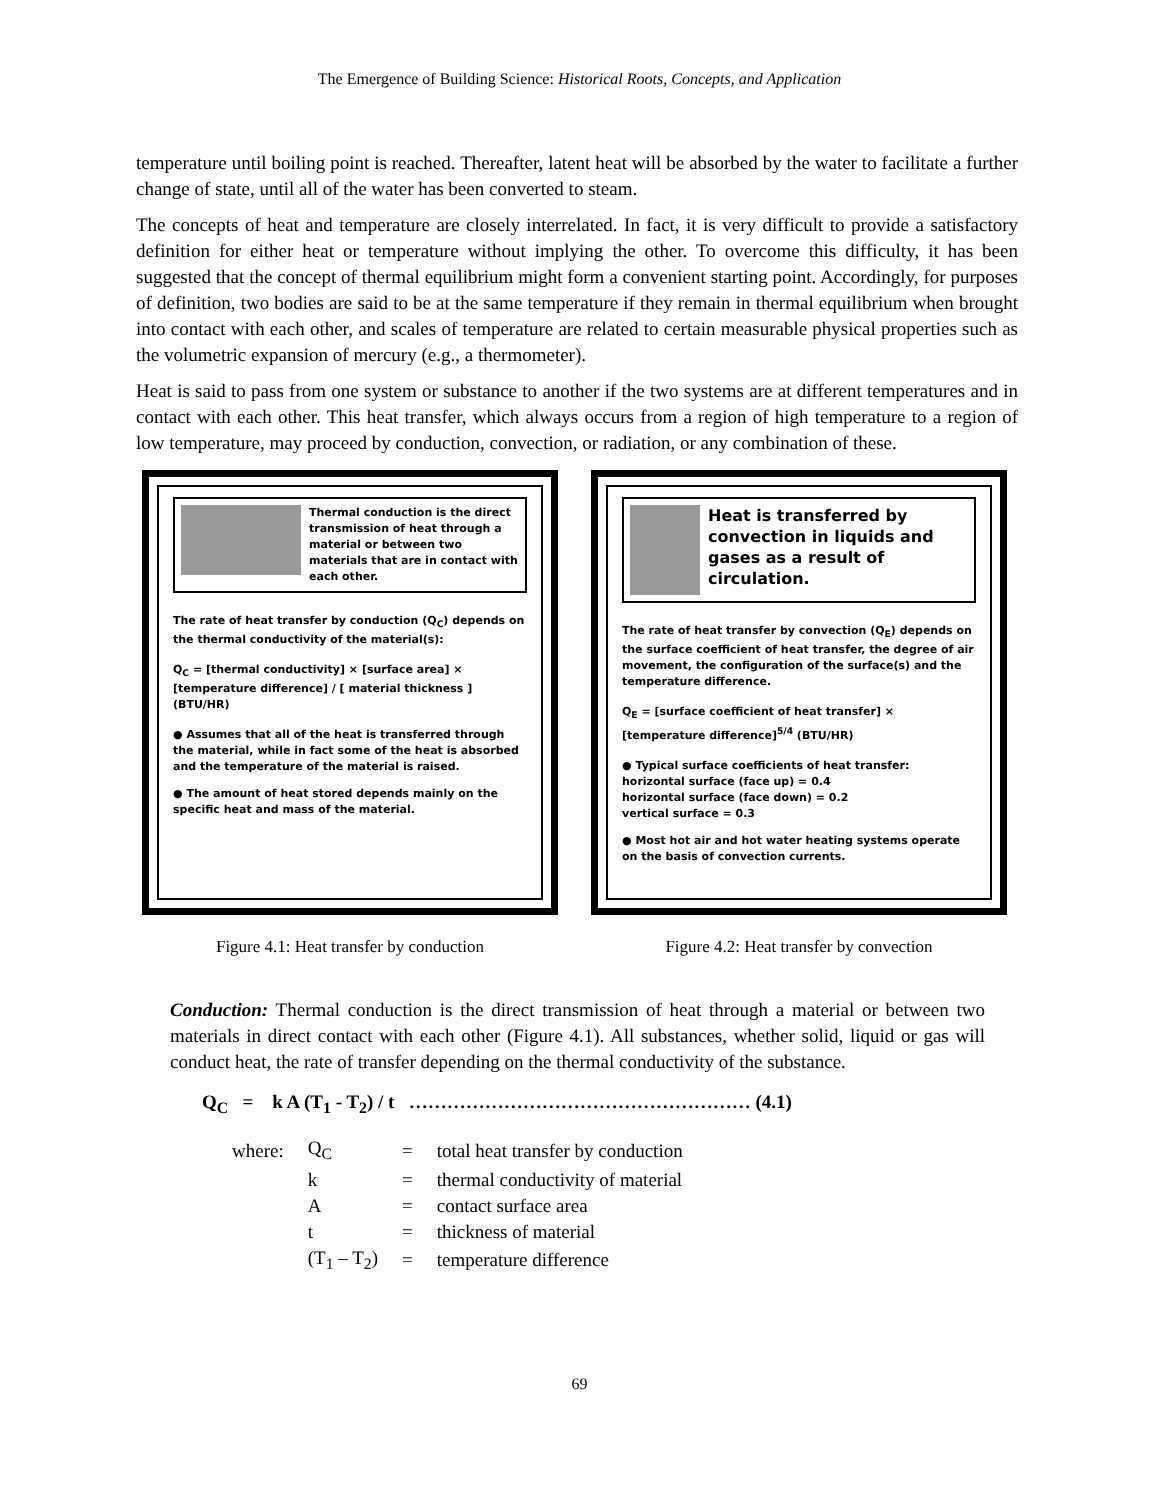The Emergence of Building Science: Historical Roots, Concepts, and Application
temperature until boiling point is reached. Thereafter, latent heat will be absorbed by the water to facilitate a further change of state, until all of the water has been converted to steam.
The concepts of heat and temperature are closely interrelated. In fact, it is very difficult to provide a satisfactory definition for either heat or temperature without implying the other. To overcome this difficulty, it has been suggested that the concept of thermal equilibrium might form a convenient starting point. Accordingly, for purposes of definition, two bodies are said to be at the same temperature if they remain in thermal equilibrium when brought into contact with each other, and scales of temperature are related to certain measurable physical properties such as the volumetric expansion of mercury (e.g., a thermometer).
Heat is said to pass from one system or substance to another if the two systems are at different temperatures and in contact with each other. This heat transfer, which always occurs from a region of high temperature to a region of low temperature, may proceed by conduction, convection, or radiation, or any combination of these.
Thermal conduction is the direct transmission of heat through a material or between two materials that are in contact with each other.
The rate of heat transfer by conduction (Q<sub>C</sub>) depends on the thermal conductivity of the material(s):
Q<sub>C</sub> = [thermal conductivity] × [surface area] × [temperature difference] / [ material thickness ] (BTU/HR)
● Assumes that all of the heat is transferred through the material, while in fact some of the heat is absorbed and the temperature of the material is raised.
● The amount of heat stored depends mainly on the specific heat and mass of the material.
Figure 4.1: Heat transfer by conduction
Heat is transferred by convection in liquids and gases as a result of circulation.
The rate of heat transfer by convection (Q<sub>E</sub>) depends on the surface coefficient of heat transfer, the degree of air movement, the configuration of the surface(s) and the temperature difference.
Q<sub>E</sub> = [surface coefficient of heat transfer] × [temperature difference]<sup>5/4</sup> (BTU/HR)
● Typical surface coefficients of heat transfer:
horizontal surface (face up) = 0.4
horizontal surface (face down) = 0.2
vertical surface = 0.3
● Most hot air and hot water heating systems operate on the basis of convection currents.
Figure 4.2: Heat transfer by convection
Conduction: Thermal conduction is the direct transmission of heat through a material or between two materials in direct contact with each other (Figure 4.1). All substances, whether solid, liquid or gas will conduct heat, the rate of transfer depending on the thermal conductivity of the substance.
Q<sub>C</sub> = k A (T<sub>1</sub> - T<sub>2</sub>) / t ……………………………………………… (4.1)
| where: | Q<sub>C</sub> | = | total heat transfer by conduction |
| | k | = | thermal conductivity of material |
| | A | = | contact surface area |
| | t | = | thickness of material |
| | (T<sub>1</sub> – T<sub>2</sub>) | = | temperature difference |
69